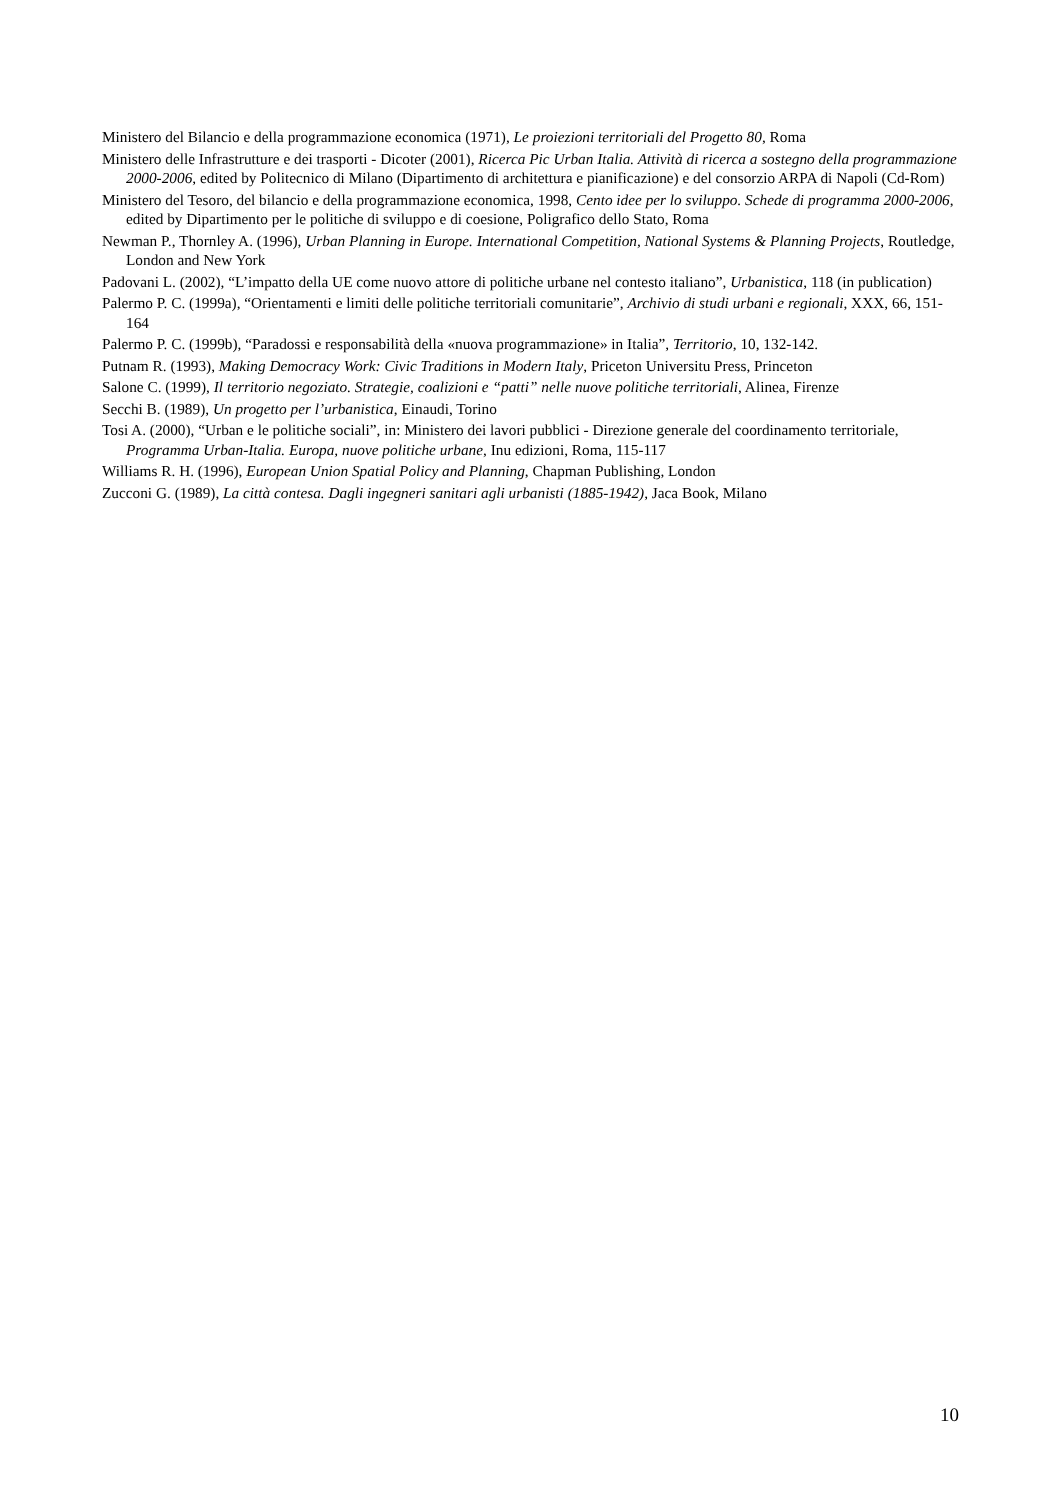Ministero del Bilancio e della programmazione economica (1971), Le proiezioni territoriali del Progetto 80, Roma
Ministero delle Infrastrutture e dei trasporti - Dicoter (2001), Ricerca Pic Urban Italia. Attività di ricerca a sostegno della programmazione 2000-2006, edited by Politecnico di Milano (Dipartimento di architettura e pianificazione) e del consorzio ARPA di Napoli (Cd-Rom)
Ministero del Tesoro, del bilancio e della programmazione economica, 1998, Cento idee per lo sviluppo. Schede di programma 2000-2006, edited by Dipartimento per le politiche di sviluppo e di coesione, Poligrafico dello Stato, Roma
Newman P., Thornley A. (1996), Urban Planning in Europe. International Competition, National Systems & Planning Projects, Routledge, London and New York
Padovani L. (2002), “L’impatto della UE come nuovo attore di politiche urbane nel contesto italiano”, Urbanistica, 118 (in publication)
Palermo P. C. (1999a), “Orientamenti e limiti delle politiche territoriali comunitarie”, Archivio di studi urbani e regionali, XXX, 66, 151-164
Palermo P. C. (1999b), “Paradossi e responsabilità della «nuova programmazione» in Italia”, Territorio, 10, 132-142.
Putnam R. (1993), Making Democracy Work: Civic Traditions in Modern Italy, Priceton Universitu Press, Princeton
Salone C. (1999), Il territorio negoziato. Strategie, coalizioni e “patti” nelle nuove politiche territoriali, Alinea, Firenze
Secchi B. (1989), Un progetto per l’urbanistica, Einaudi, Torino
Tosi A. (2000), “Urban e le politiche sociali”, in: Ministero dei lavori pubblici - Direzione generale del coordinamento territoriale, Programma Urban-Italia. Europa, nuove politiche urbane, Inu edizioni, Roma, 115-117
Williams R. H. (1996), European Union Spatial Policy and Planning, Chapman Publishing, London
Zucconi G. (1989), La città contesa. Dagli ingegneri sanitari agli urbanisti (1885-1942), Jaca Book, Milano
10